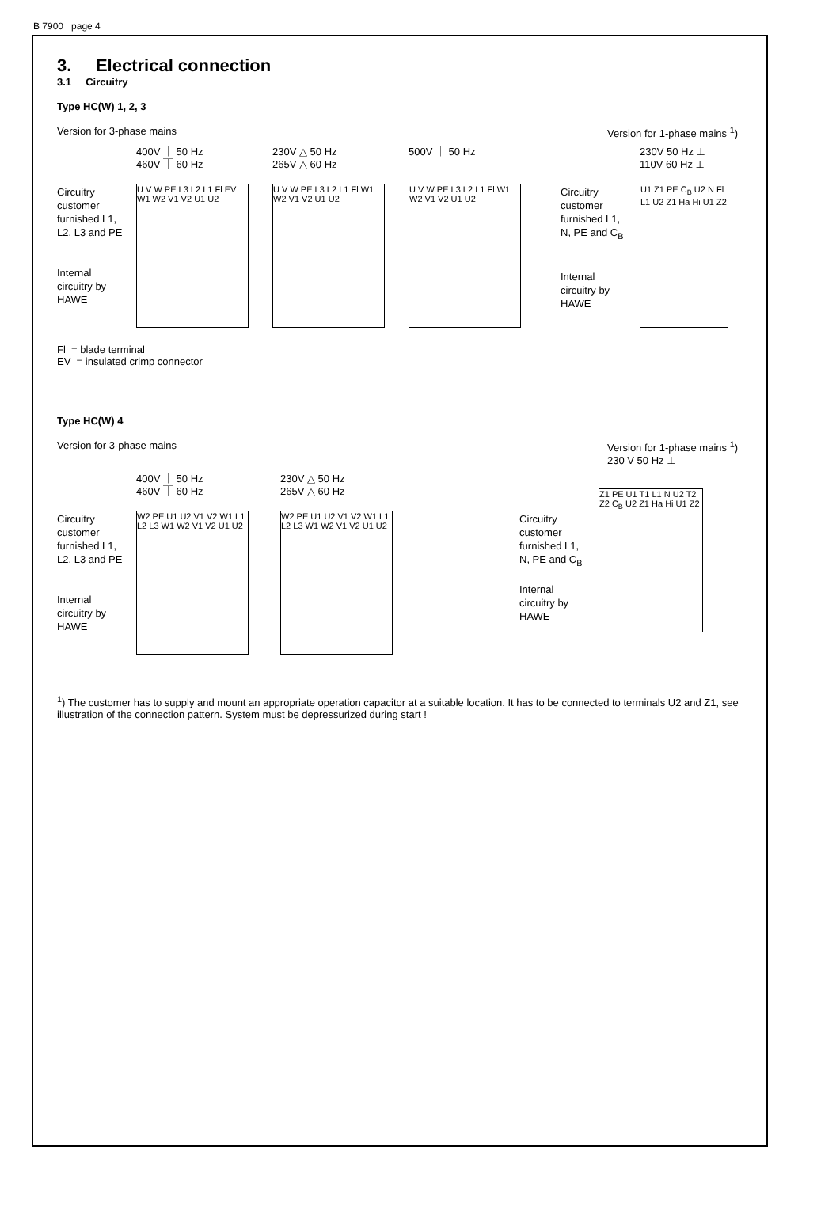B 7900 page 4
3. Electrical connection
3.1 Circuitry
Type HC(W) 1, 2, 3
Version for 3-phase mains Version for 1-phase mains <sup>1</sup>)
Circuitry customer furnished L1, L2, L3 and PE
Internal circuitry by HAWE
400V ⏉ 50 Hz
460V ⏉ 60 Hz
U V W PE L3 L2 L1 Fl EV W1 W2 V1 V2 U1 U2
230V △ 50 Hz
265V △ 60 Hz
U V W PE L3 L2 L1 Fl W1 W2 V1 V2 U1 U2
500V ⏉ 50 Hz
U V W PE L3 L2 L1 Fl W1 W2 V1 V2 U1 U2
Circuitry customer furnished L1, N, PE and C<sub>B</sub>
Internal circuitry by HAWE
230V 50 Hz ⊥
110V 60 Hz ⊥
U1 Z1 PE C<sub>B</sub> U2 N Fl L1 U2 Z1 Ha Hi U1 Z2
Fl = blade terminal
EV = insulated crimp connector
Type HC(W) 4
Version for 3-phase mains Version for 1-phase mains <sup>1</sup>)
230 V 50 Hz ⊥
Circuitry customer furnished L1, L2, L3 and PE
Internal circuitry by HAWE
400V ⏉ 50 Hz
460V ⏉ 60 Hz
W2 PE U1 U2 V1 V2 W1 L1 L2 L3 W1 W2 V1 V2 U1 U2
230V △ 50 Hz
265V △ 60 Hz
W2 PE U1 U2 V1 V2 W1 L1 L2 L3 W1 W2 V1 V2 U1 U2
Circuitry customer furnished L1, N, PE and C<sub>B</sub>
Internal circuitry by HAWE
Z1 PE U1 T1 L1 N U2 T2 Z2 C<sub>B</sub> U2 Z1 Ha Hi U1 Z2
<sup>1</sup>) The customer has to supply and mount an appropriate operation capacitor at a suitable location. It has to be connected to terminals U2 and Z1, see illustration of the connection pattern. System must be depressurized during start !